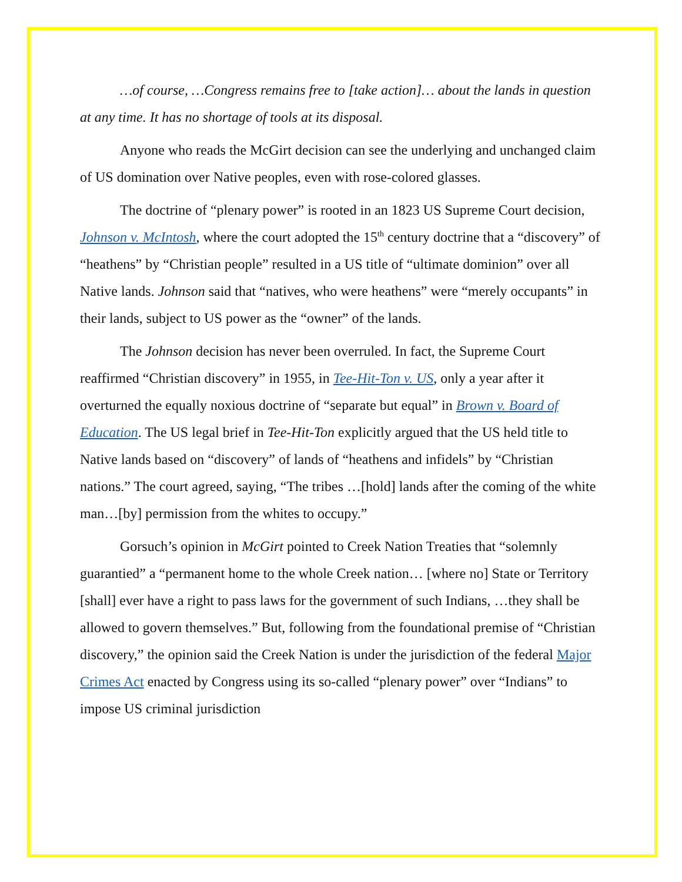…of course, …Congress remains free to [take action]… about the lands in question at any time. It has no shortage of tools at its disposal.
Anyone who reads the McGirt decision can see the underlying and unchanged claim of US domination over Native peoples, even with rose-colored glasses.
The doctrine of “plenary power” is rooted in an 1823 US Supreme Court decision, Johnson v. McIntosh, where the court adopted the 15<sup>th</sup> century doctrine that a “discovery” of “heathens” by “Christian people” resulted in a US title of “ultimate dominion” over all Native lands. Johnson said that “natives, who were heathens” were “merely occupants” in their lands, subject to US power as the “owner” of the lands.
The Johnson decision has never been overruled. In fact, the Supreme Court reaffirmed “Christian discovery” in 1955, in Tee-Hit-Ton v. US, only a year after it overturned the equally noxious doctrine of “separate but equal” in Brown v. Board of Education. The US legal brief in Tee-Hit-Ton explicitly argued that the US held title to Native lands based on “discovery” of lands of “heathens and infidels” by “Christian nations.” The court agreed, saying, “The tribes …[hold] lands after the coming of the white man…[by] permission from the whites to occupy.”
Gorsuch’s opinion in McGirt pointed to Creek Nation Treaties that “solemnly guarantied” a “permanent home to the whole Creek nation… [where no] State or Territory [shall] ever have a right to pass laws for the government of such Indians, …they shall be allowed to govern themselves.” But, following from the foundational premise of “Christian discovery,” the opinion said the Creek Nation is under the jurisdiction of the federal Major Crimes Act enacted by Congress using its so-called “plenary power” over “Indians” to impose US criminal jurisdiction